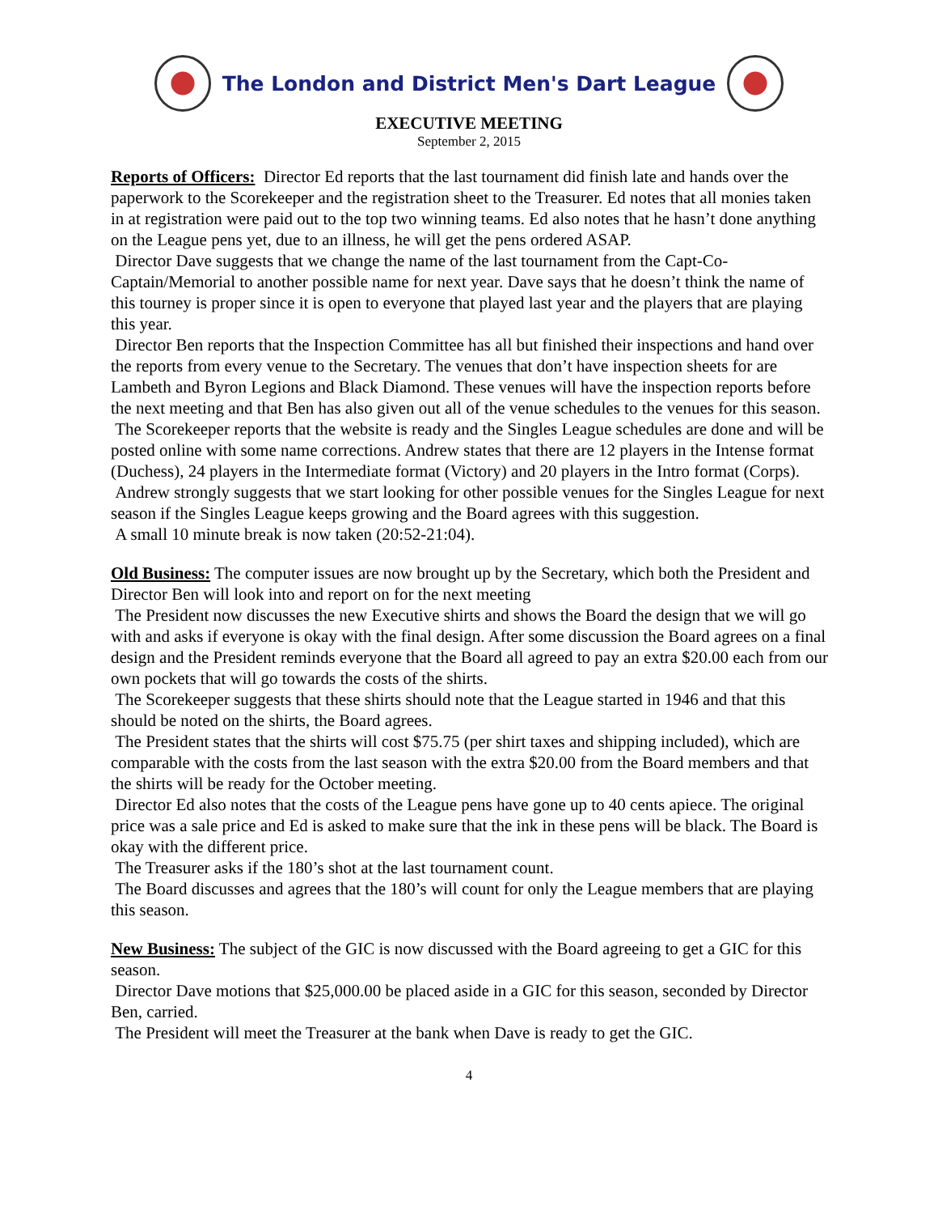The London and District Men's Dart League
EXECUTIVE MEETING
September 2, 2015
Reports of Officers: Director Ed reports that the last tournament did finish late and hands over the paperwork to the Scorekeeper and the registration sheet to the Treasurer. Ed notes that all monies taken in at registration were paid out to the top two winning teams. Ed also notes that he hasn’t done anything on the League pens yet, due to an illness, he will get the pens ordered ASAP.
Director Dave suggests that we change the name of the last tournament from the Capt-Co-Captain/Memorial to another possible name for next year. Dave says that he doesn’t think the name of this tourney is proper since it is open to everyone that played last year and the players that are playing this year.
Director Ben reports that the Inspection Committee has all but finished their inspections and hand over the reports from every venue to the Secretary. The venues that don’t have inspection sheets for are Lambeth and Byron Legions and Black Diamond. These venues will have the inspection reports before the next meeting and that Ben has also given out all of the venue schedules to the venues for this season.
The Scorekeeper reports that the website is ready and the Singles League schedules are done and will be posted online with some name corrections. Andrew states that there are 12 players in the Intense format (Duchess), 24 players in the Intermediate format (Victory) and 20 players in the Intro format (Corps).
Andrew strongly suggests that we start looking for other possible venues for the Singles League for next season if the Singles League keeps growing and the Board agrees with this suggestion.
A small 10 minute break is now taken (20:52-21:04).
Old Business: The computer issues are now brought up by the Secretary, which both the President and Director Ben will look into and report on for the next meeting
The President now discusses the new Executive shirts and shows the Board the design that we will go with and asks if everyone is okay with the final design. After some discussion the Board agrees on a final design and the President reminds everyone that the Board all agreed to pay an extra $20.00 each from our own pockets that will go towards the costs of the shirts.
The Scorekeeper suggests that these shirts should note that the League started in 1946 and that this should be noted on the shirts, the Board agrees.
The President states that the shirts will cost $75.75 (per shirt taxes and shipping included), which are comparable with the costs from the last season with the extra $20.00 from the Board members and that the shirts will be ready for the October meeting.
Director Ed also notes that the costs of the League pens have gone up to 40 cents apiece. The original price was a sale price and Ed is asked to make sure that the ink in these pens will be black. The Board is okay with the different price.
The Treasurer asks if the 180’s shot at the last tournament count.
The Board discusses and agrees that the 180’s will count for only the League members that are playing this season.
New Business: The subject of the GIC is now discussed with the Board agreeing to get a GIC for this season.
Director Dave motions that $25,000.00 be placed aside in a GIC for this season, seconded by Director Ben, carried.
The President will meet the Treasurer at the bank when Dave is ready to get the GIC.
4